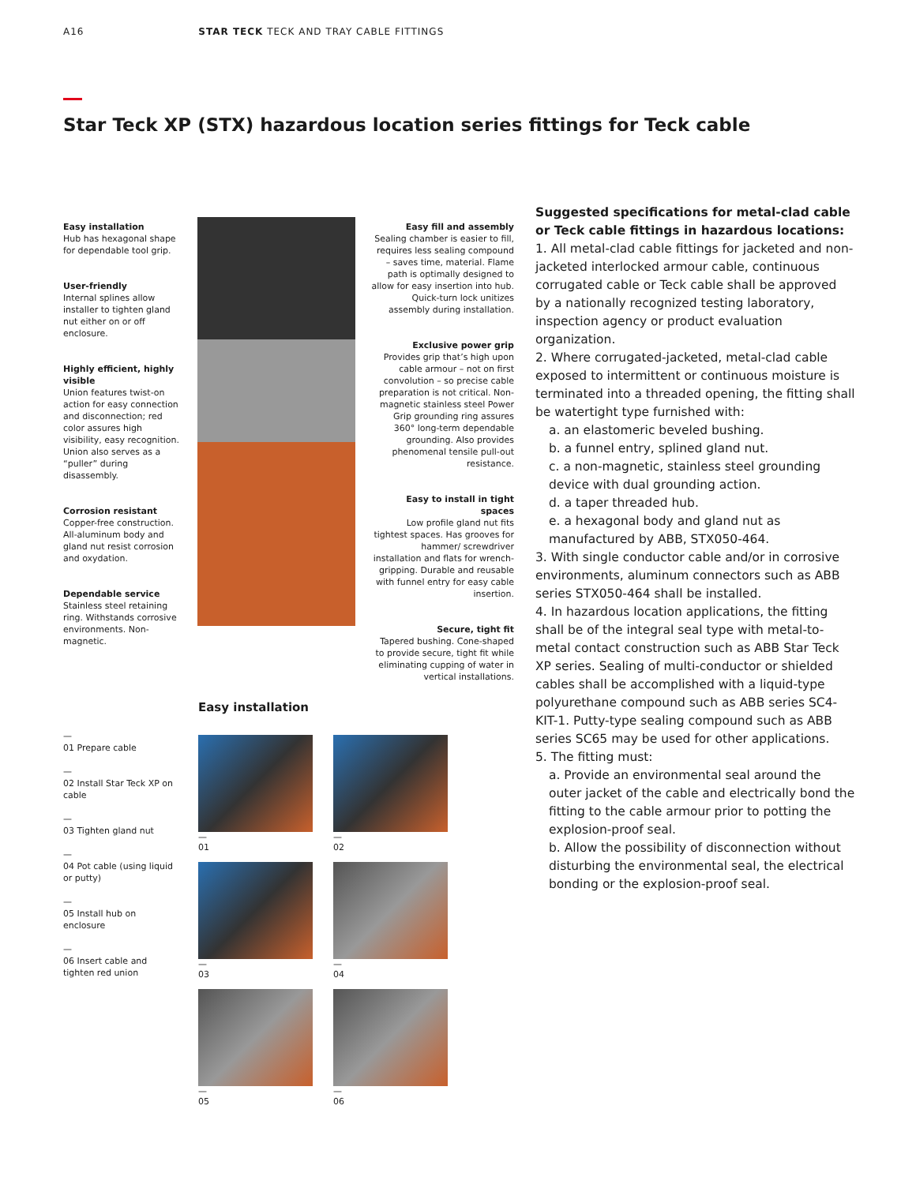A16 STAR TECK TECK AND TRAY CABLE FITTINGS
Star Teck XP (STX) hazardous location series fittings for Teck cable
Easy installation
Hub has hexagonal shape for dependable tool grip.
User-friendly
Internal splines allow installer to tighten gland nut either on or off enclosure.
Highly efficient, highly visible
Union features twist-on action for easy connection and disconnection; red color assures high visibility, easy recognition. Union also serves as a “puller” during disassembly.
Corrosion resistant
Copper-free construction. All-aluminum body and gland nut resist corrosion and oxydation.
Dependable service
Stainless steel retaining ring. Withstands corrosive environments. Non-magnetic.
Easy fill and assembly
Sealing chamber is easier to fill, requires less sealing compound – saves time, material. Flame path is optimally designed to allow for easy insertion into hub. Quick-turn lock unitizes assembly during installation.
Exclusive power grip
Provides grip that’s high upon cable armour – not on first convolution – so precise cable preparation is not critical. Non-magnetic stainless steel Power Grip grounding ring assures 360° long-term dependable grounding. Also provides phenomenal tensile pull-out resistance.
Easy to install in tight spaces
Low profile gland nut fits tightest spaces. Has grooves for hammer/ screwdriver installation and flats for wrench-gripping. Durable and reusable with funnel entry for easy cable insertion.
Secure, tight fit
Tapered bushing. Cone-shaped to provide secure, tight fit while eliminating cupping of water in vertical installations.
Suggested specifications for metal-clad cable or Teck cable fittings in hazardous locations:
1. All metal-clad cable fittings for jacketed and non-jacketed interlocked armour cable, continuous corrugated cable or Teck cable shall be approved by a nationally recognized testing laboratory, inspection agency or product evaluation organization.
2. Where corrugated-jacketed, metal-clad cable exposed to intermittent or continuous moisture is terminated into a threaded opening, the fitting shall be watertight type furnished with:
a. an elastomeric beveled bushing.
b. a funnel entry, splined gland nut.
c. a non-magnetic, stainless steel grounding device with dual grounding action.
d. a taper threaded hub.
e. a hexagonal body and gland nut as manufactured by ABB, STX050-464.
3. With single conductor cable and/or in corrosive environments, aluminum connectors such as ABB series STX050-464 shall be installed.
4. In hazardous location applications, the fitting shall be of the integral seal type with metal-to-metal contact construction such as ABB Star Teck XP series. Sealing of multi-conductor or shielded cables shall be accomplished with a liquid-type polyurethane compound such as ABB series SC4-KIT-1. Putty-type sealing compound such as ABB series SC65 may be used for other applications.
5. The fitting must:
a. Provide an environmental seal around the outer jacket of the cable and electrically bond the fitting to the cable armour prior to potting the explosion-proof seal.
b. Allow the possibility of disconnection without disturbing the environmental seal, the electrical bonding or the explosion-proof seal.
Easy installation
—
01 Prepare cable
—
02 Install Star Teck XP on cable
—
03 Tighten gland nut
—
04 Pot cable (using liquid or putty)
—
05 Install hub on enclosure
—
06 Insert cable and tighten red union
—
01
—
02
—
03
—
04
—
05
—
06